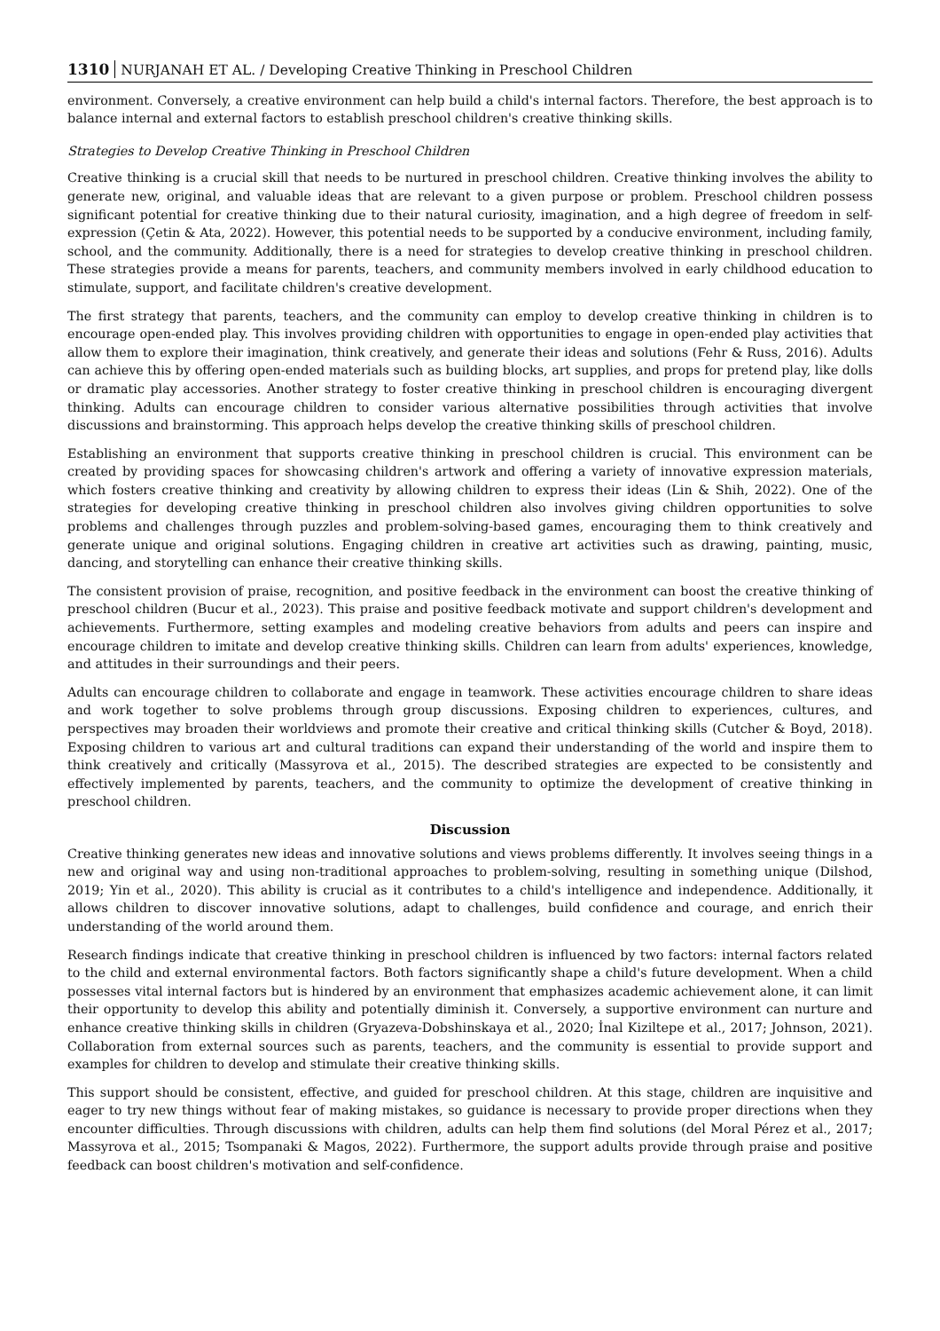1310 NURJANAH ET AL. / Developing Creative Thinking in Preschool Children
environment. Conversely, a creative environment can help build a child's internal factors. Therefore, the best approach is to balance internal and external factors to establish preschool children's creative thinking skills.
Strategies to Develop Creative Thinking in Preschool Children
Creative thinking is a crucial skill that needs to be nurtured in preschool children. Creative thinking involves the ability to generate new, original, and valuable ideas that are relevant to a given purpose or problem. Preschool children possess significant potential for creative thinking due to their natural curiosity, imagination, and a high degree of freedom in self-expression (Çetin & Ata, 2022). However, this potential needs to be supported by a conducive environment, including family, school, and the community. Additionally, there is a need for strategies to develop creative thinking in preschool children. These strategies provide a means for parents, teachers, and community members involved in early childhood education to stimulate, support, and facilitate children's creative development.
The first strategy that parents, teachers, and the community can employ to develop creative thinking in children is to encourage open-ended play. This involves providing children with opportunities to engage in open-ended play activities that allow them to explore their imagination, think creatively, and generate their ideas and solutions (Fehr & Russ, 2016). Adults can achieve this by offering open-ended materials such as building blocks, art supplies, and props for pretend play, like dolls or dramatic play accessories. Another strategy to foster creative thinking in preschool children is encouraging divergent thinking. Adults can encourage children to consider various alternative possibilities through activities that involve discussions and brainstorming. This approach helps develop the creative thinking skills of preschool children.
Establishing an environment that supports creative thinking in preschool children is crucial. This environment can be created by providing spaces for showcasing children's artwork and offering a variety of innovative expression materials, which fosters creative thinking and creativity by allowing children to express their ideas (Lin & Shih, 2022). One of the strategies for developing creative thinking in preschool children also involves giving children opportunities to solve problems and challenges through puzzles and problem-solving-based games, encouraging them to think creatively and generate unique and original solutions. Engaging children in creative art activities such as drawing, painting, music, dancing, and storytelling can enhance their creative thinking skills.
The consistent provision of praise, recognition, and positive feedback in the environment can boost the creative thinking of preschool children (Bucur et al., 2023). This praise and positive feedback motivate and support children's development and achievements. Furthermore, setting examples and modeling creative behaviors from adults and peers can inspire and encourage children to imitate and develop creative thinking skills. Children can learn from adults' experiences, knowledge, and attitudes in their surroundings and their peers.
Adults can encourage children to collaborate and engage in teamwork. These activities encourage children to share ideas and work together to solve problems through group discussions. Exposing children to experiences, cultures, and perspectives may broaden their worldviews and promote their creative and critical thinking skills (Cutcher & Boyd, 2018). Exposing children to various art and cultural traditions can expand their understanding of the world and inspire them to think creatively and critically (Massyrova et al., 2015). The described strategies are expected to be consistently and effectively implemented by parents, teachers, and the community to optimize the development of creative thinking in preschool children.
Discussion
Creative thinking generates new ideas and innovative solutions and views problems differently. It involves seeing things in a new and original way and using non-traditional approaches to problem-solving, resulting in something unique (Dilshod, 2019; Yin et al., 2020). This ability is crucial as it contributes to a child's intelligence and independence. Additionally, it allows children to discover innovative solutions, adapt to challenges, build confidence and courage, and enrich their understanding of the world around them.
Research findings indicate that creative thinking in preschool children is influenced by two factors: internal factors related to the child and external environmental factors. Both factors significantly shape a child's future development. When a child possesses vital internal factors but is hindered by an environment that emphasizes academic achievement alone, it can limit their opportunity to develop this ability and potentially diminish it. Conversely, a supportive environment can nurture and enhance creative thinking skills in children (Gryazeva-Dobshinskaya et al., 2020; İnal Kiziltepe et al., 2017; Johnson, 2021). Collaboration from external sources such as parents, teachers, and the community is essential to provide support and examples for children to develop and stimulate their creative thinking skills.
This support should be consistent, effective, and guided for preschool children. At this stage, children are inquisitive and eager to try new things without fear of making mistakes, so guidance is necessary to provide proper directions when they encounter difficulties. Through discussions with children, adults can help them find solutions (del Moral Pérez et al., 2017; Massyrova et al., 2015; Tsompanaki & Magos, 2022). Furthermore, the support adults provide through praise and positive feedback can boost children's motivation and self-confidence.